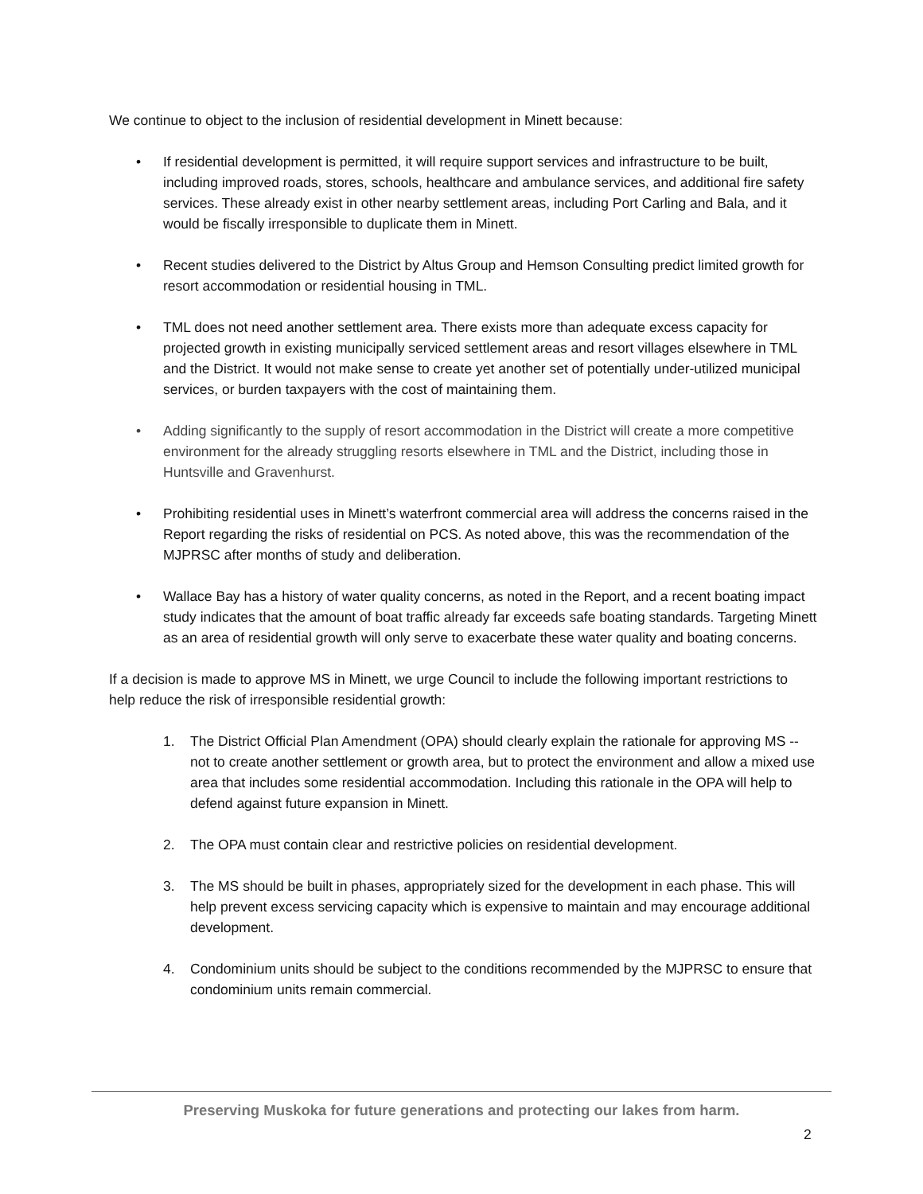We continue to object to the inclusion of residential development in Minett because:
• If residential development is permitted, it will require support services and infrastructure to be built, including improved roads, stores, schools, healthcare and ambulance services, and additional fire safety services. These already exist in other nearby settlement areas, including Port Carling and Bala, and it would be fiscally irresponsible to duplicate them in Minett.
• Recent studies delivered to the District by Altus Group and Hemson Consulting predict limited growth for resort accommodation or residential housing in TML.
• TML does not need another settlement area. There exists more than adequate excess capacity for projected growth in existing municipally serviced settlement areas and resort villages elsewhere in TML and the District. It would not make sense to create yet another set of potentially under-utilized municipal services, or burden taxpayers with the cost of maintaining them.
• Adding significantly to the supply of resort accommodation in the District will create a more competitive environment for the already struggling resorts elsewhere in TML and the District, including those in Huntsville and Gravenhurst.
• Prohibiting residential uses in Minett’s waterfront commercial area will address the concerns raised in the Report regarding the risks of residential on PCS. As noted above, this was the recommendation of the MJPRSC after months of study and deliberation.
• Wallace Bay has a history of water quality concerns, as noted in the Report, and a recent boating impact study indicates that the amount of boat traffic already far exceeds safe boating standards. Targeting Minett as an area of residential growth will only serve to exacerbate these water quality and boating concerns.
If a decision is made to approve MS in Minett, we urge Council to include the following important restrictions to help reduce the risk of irresponsible residential growth:
1. The District Official Plan Amendment (OPA) should clearly explain the rationale for approving MS -- not to create another settlement or growth area, but to protect the environment and allow a mixed use area that includes some residential accommodation. Including this rationale in the OPA will help to defend against future expansion in Minett.
2. The OPA must contain clear and restrictive policies on residential development.
3. The MS should be built in phases, appropriately sized for the development in each phase. This will help prevent excess servicing capacity which is expensive to maintain and may encourage additional development.
4. Condominium units should be subject to the conditions recommended by the MJPRSC to ensure that condominium units remain commercial.
Preserving Muskoka for future generations and protecting our lakes from harm.
2